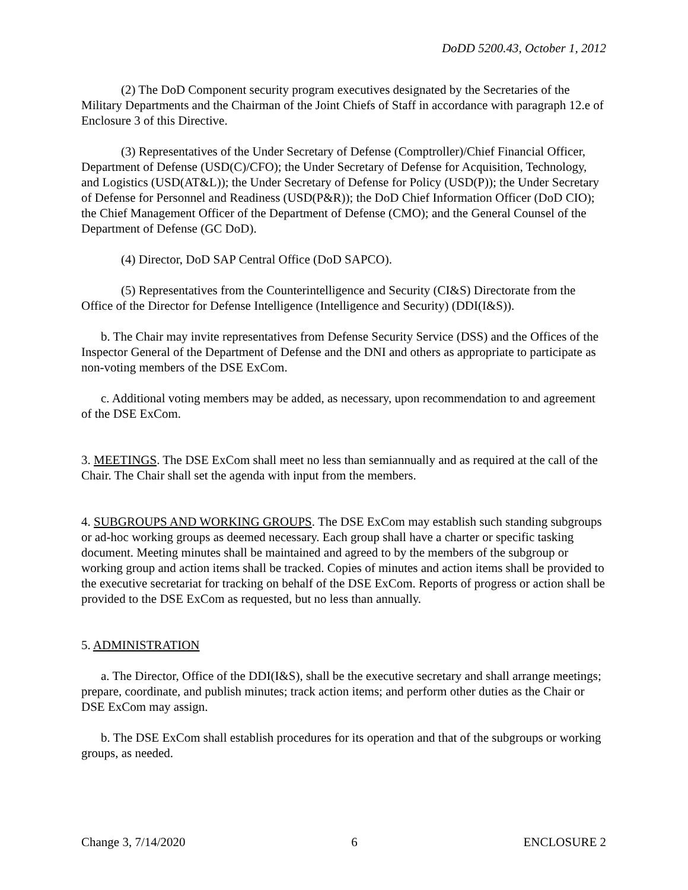DoDD 5200.43, October 1, 2012
(2) The DoD Component security program executives designated by the Secretaries of the Military Departments and the Chairman of the Joint Chiefs of Staff in accordance with paragraph 12.e of Enclosure 3 of this Directive.
(3) Representatives of the Under Secretary of Defense (Comptroller)/Chief Financial Officer, Department of Defense (USD(C)/CFO); the Under Secretary of Defense for Acquisition, Technology, and Logistics (USD(AT&L)); the Under Secretary of Defense for Policy (USD(P)); the Under Secretary of Defense for Personnel and Readiness (USD(P&R)); the DoD Chief Information Officer (DoD CIO); the Chief Management Officer of the Department of Defense (CMO); and the General Counsel of the Department of Defense (GC DoD).
(4) Director, DoD SAP Central Office (DoD SAPCO).
(5) Representatives from the Counterintelligence and Security (CI&S) Directorate from the Office of the Director for Defense Intelligence (Intelligence and Security) (DDI(I&S)).
b. The Chair may invite representatives from Defense Security Service (DSS) and the Offices of the Inspector General of the Department of Defense and the DNI and others as appropriate to participate as non-voting members of the DSE ExCom.
c. Additional voting members may be added, as necessary, upon recommendation to and agreement of the DSE ExCom.
3. MEETINGS. The DSE ExCom shall meet no less than semiannually and as required at the call of the Chair. The Chair shall set the agenda with input from the members.
4. SUBGROUPS AND WORKING GROUPS. The DSE ExCom may establish such standing subgroups or ad-hoc working groups as deemed necessary. Each group shall have a charter or specific tasking document. Meeting minutes shall be maintained and agreed to by the members of the subgroup or working group and action items shall be tracked. Copies of minutes and action items shall be provided to the executive secretariat for tracking on behalf of the DSE ExCom. Reports of progress or action shall be provided to the DSE ExCom as requested, but no less than annually.
5. ADMINISTRATION
a. The Director, Office of the DDI(I&S), shall be the executive secretary and shall arrange meetings; prepare, coordinate, and publish minutes; track action items; and perform other duties as the Chair or DSE ExCom may assign.
b. The DSE ExCom shall establish procedures for its operation and that of the subgroups or working groups, as needed.
Change 3, 7/14/2020 6 ENCLOSURE 2